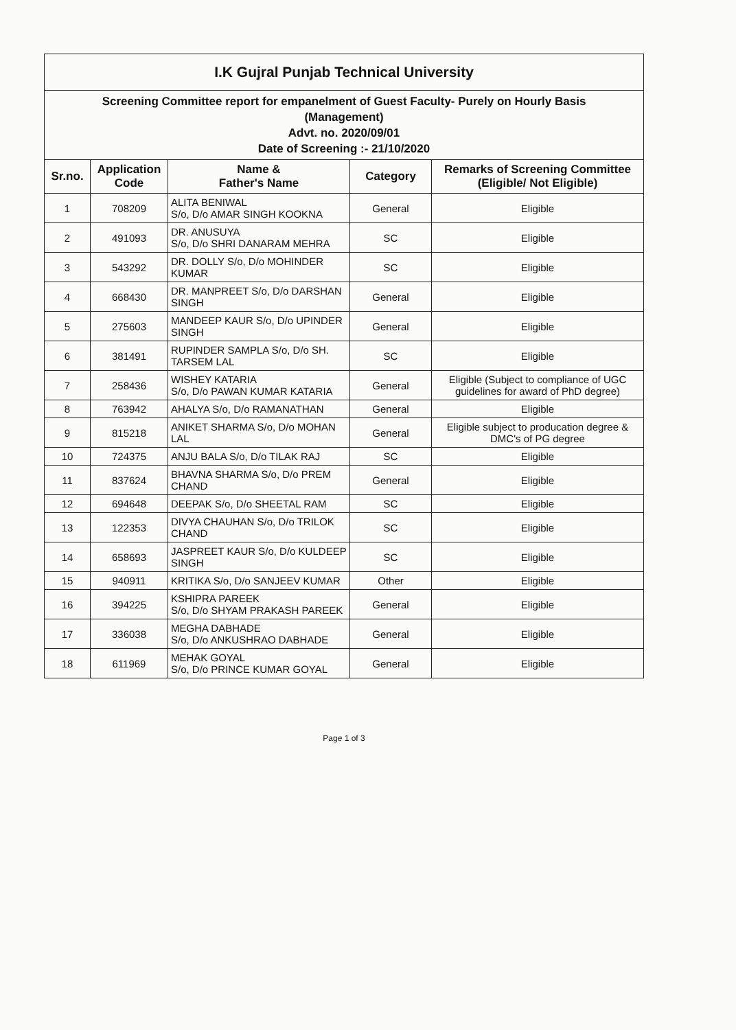| I.K Gujral Punjab Technical University | | | | |
| Screening Committee report for empanelment of Guest Faculty- Purely on Hourly Basis (Management) Advt. no. 2020/09/01 Date of Screening :- 21/10/2020 | | | | |
| Sr.no. | Application Code | Name & Father's Name | Category | Remarks of Screening Committee (Eligible/ Not Eligible) |
| 1 | 708209 | ALITA BENIWAL S/o, D/o AMAR SINGH KOOKNA | General | Eligible |
| 2 | 491093 | DR. ANUSUYA S/o, D/o SHRI DANARAM MEHRA | SC | Eligible |
| 3 | 543292 | DR. DOLLY S/o, D/o MOHINDER KUMAR | SC | Eligible |
| 4 | 668430 | DR. MANPREET S/o, D/o DARSHAN SINGH | General | Eligible |
| 5 | 275603 | MANDEEP KAUR S/o, D/o UPINDER SINGH | General | Eligible |
| 6 | 381491 | RUPINDER SAMPLA S/o, D/o SH. TARSEM LAL | SC | Eligible |
| 7 | 258436 | WISHEY KATARIA S/o, D/o PAWAN KUMAR KATARIA | General | Eligible (Subject to compliance of UGC guidelines for award of PhD degree) |
| 8 | 763942 | AHALYA S/o, D/o RAMANATHAN | General | Eligible |
| 9 | 815218 | ANIKET SHARMA S/o, D/o MOHAN LAL | General | Eligible subject to producation degree & DMC's of PG degree |
| 10 | 724375 | ANJU BALA S/o, D/o TILAK RAJ | SC | Eligible |
| 11 | 837624 | BHAVNA SHARMA S/o, D/o PREM CHAND | General | Eligible |
| 12 | 694648 | DEEPAK S/o, D/o SHEETAL RAM | SC | Eligible |
| 13 | 122353 | DIVYA CHAUHAN S/o, D/o TRILOK CHAND | SC | Eligible |
| 14 | 658693 | JASPREET KAUR S/o, D/o KULDEEP SINGH | SC | Eligible |
| 15 | 940911 | KRITIKA S/o, D/o SANJEEV KUMAR | Other | Eligible |
| 16 | 394225 | KSHIPRA PAREEK S/o, D/o SHYAM PRAKASH PAREEK | General | Eligible |
| 17 | 336038 | MEGHA DABHADE S/o, D/o ANKUSHRAO DABHADE | General | Eligible |
| 18 | 611969 | MEHAK GOYAL S/o, D/o PRINCE KUMAR GOYAL | General | Eligible |
Page 1 of 3